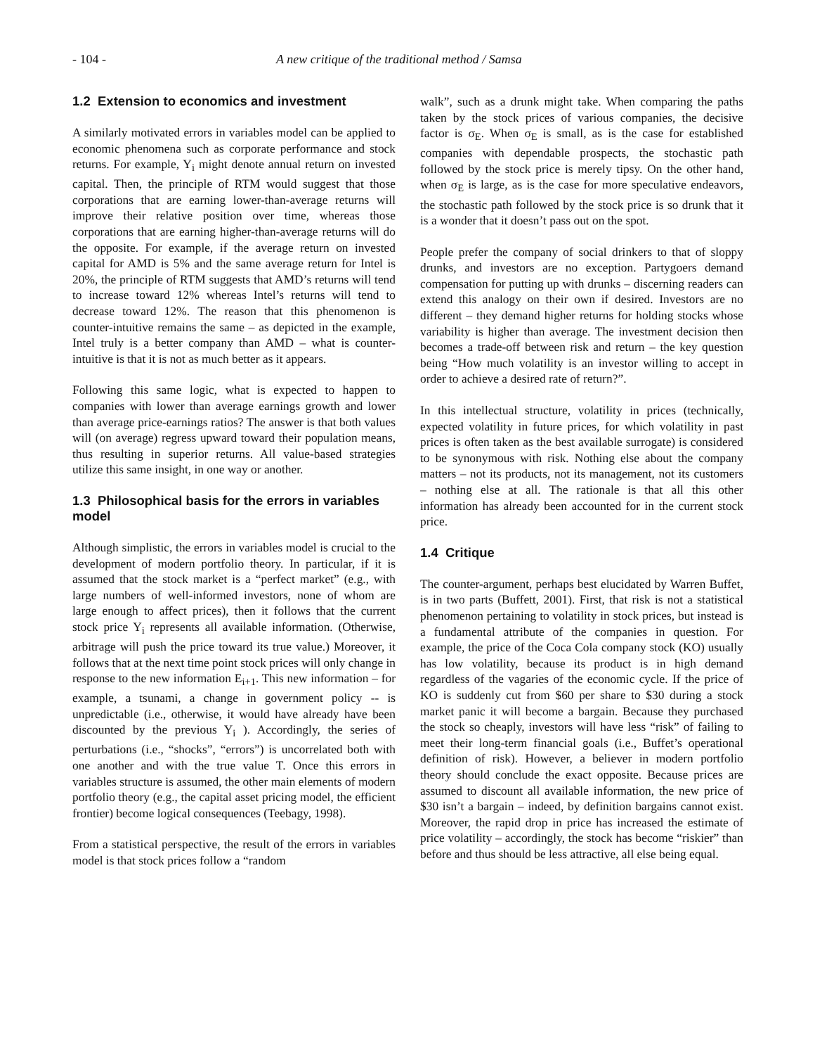- 104 - A new critique of the traditional method / Samsa
1.2 Extension to economics and investment
A similarly motivated errors in variables model can be applied to economic phenomena such as corporate performance and stock returns. For example, Y<sub>i</sub> might denote annual return on invested capital. Then, the principle of RTM would suggest that those corporations that are earning lower-than-average returns will improve their relative position over time, whereas those corporations that are earning higher-than-average returns will do the opposite. For example, if the average return on invested capital for AMD is 5% and the same average return for Intel is 20%, the principle of RTM suggests that AMD’s returns will tend to increase toward 12% whereas Intel’s returns will tend to decrease toward 12%. The reason that this phenomenon is counter-intuitive remains the same – as depicted in the example, Intel truly is a better company than AMD – what is counter-intuitive is that it is not as much better as it appears.
Following this same logic, what is expected to happen to companies with lower than average earnings growth and lower than average price-earnings ratios? The answer is that both values will (on average) regress upward toward their population means, thus resulting in superior returns. All value-based strategies utilize this same insight, in one way or another.
1.3 Philosophical basis for the errors in variables model
Although simplistic, the errors in variables model is crucial to the development of modern portfolio theory. In particular, if it is assumed that the stock market is a “perfect market” (e.g., with large numbers of well-informed investors, none of whom are large enough to affect prices), then it follows that the current stock price Y<sub>i</sub> represents all available information. (Otherwise, arbitrage will push the price toward its true value.) Moreover, it follows that at the next time point stock prices will only change in response to the new information E<sub>i+1</sub>. This new information – for example, a tsunami, a change in government policy -- is unpredictable (i.e., otherwise, it would have already have been discounted by the previous Y<sub>i</sub> ). Accordingly, the series of perturbations (i.e., “shocks”, “errors”) is uncorrelated both with one another and with the true value T. Once this errors in variables structure is assumed, the other main elements of modern portfolio theory (e.g., the capital asset pricing model, the efficient frontier) become logical consequences (Teebagy, 1998).
From a statistical perspective, the result of the errors in variables model is that stock prices follow a “random
walk”, such as a drunk might take. When comparing the paths taken by the stock prices of various companies, the decisive factor is σ<sub>E</sub>. When σ<sub>E</sub> is small, as is the case for established companies with dependable prospects, the stochastic path followed by the stock price is merely tipsy. On the other hand, when σ<sub>E</sub> is large, as is the case for more speculative endeavors, the stochastic path followed by the stock price is so drunk that it is a wonder that it doesn’t pass out on the spot.
People prefer the company of social drinkers to that of sloppy drunks, and investors are no exception. Partygoers demand compensation for putting up with drunks – discerning readers can extend this analogy on their own if desired. Investors are no different – they demand higher returns for holding stocks whose variability is higher than average. The investment decision then becomes a trade-off between risk and return – the key question being “How much volatility is an investor willing to accept in order to achieve a desired rate of return?”.
In this intellectual structure, volatility in prices (technically, expected volatility in future prices, for which volatility in past prices is often taken as the best available surrogate) is considered to be synonymous with risk. Nothing else about the company matters – not its products, not its management, not its customers – nothing else at all. The rationale is that all this other information has already been accounted for in the current stock price.
1.4 Critique
The counter-argument, perhaps best elucidated by Warren Buffet, is in two parts (Buffett, 2001). First, that risk is not a statistical phenomenon pertaining to volatility in stock prices, but instead is a fundamental attribute of the companies in question. For example, the price of the Coca Cola company stock (KO) usually has low volatility, because its product is in high demand regardless of the vagaries of the economic cycle. If the price of KO is suddenly cut from $60 per share to $30 during a stock market panic it will become a bargain. Because they purchased the stock so cheaply, investors will have less “risk” of failing to meet their long-term financial goals (i.e., Buffet’s operational definition of risk). However, a believer in modern portfolio theory should conclude the exact opposite. Because prices are assumed to discount all available information, the new price of $30 isn’t a bargain – indeed, by definition bargains cannot exist. Moreover, the rapid drop in price has increased the estimate of price volatility – accordingly, the stock has become “riskier” than before and thus should be less attractive, all else being equal.